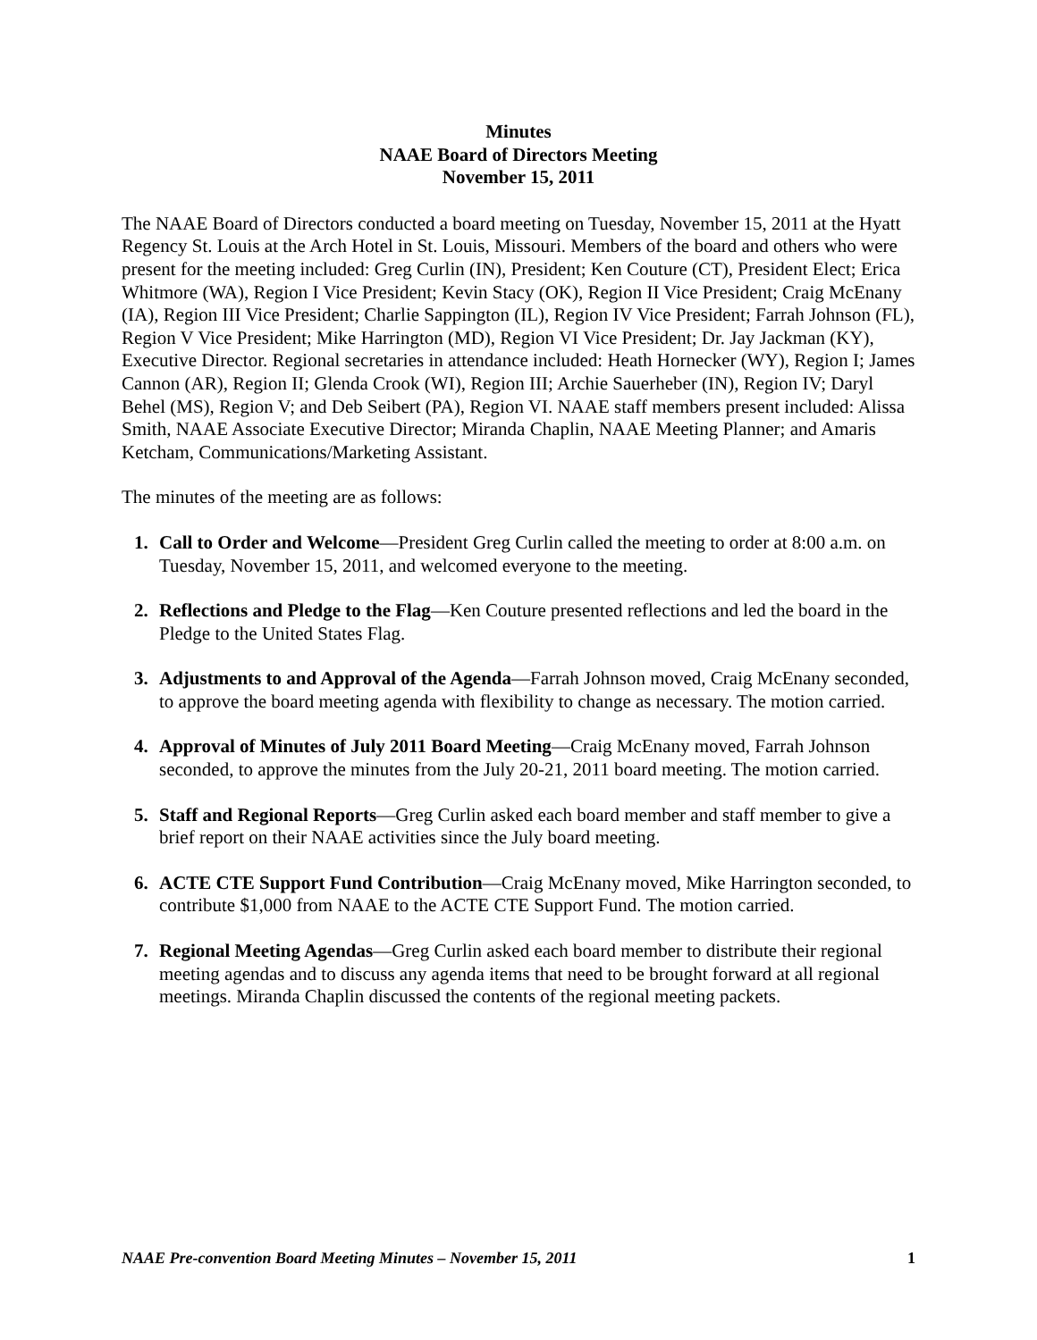Minutes
NAAE Board of Directors Meeting
November 15, 2011
The NAAE Board of Directors conducted a board meeting on Tuesday, November 15, 2011 at the Hyatt Regency St. Louis at the Arch Hotel in St. Louis, Missouri. Members of the board and others who were present for the meeting included: Greg Curlin (IN), President; Ken Couture (CT), President Elect; Erica Whitmore (WA), Region I Vice President; Kevin Stacy (OK), Region II Vice President; Craig McEnany (IA), Region III Vice President; Charlie Sappington (IL), Region IV Vice President; Farrah Johnson (FL), Region V Vice President; Mike Harrington (MD), Region VI Vice President; Dr. Jay Jackman (KY), Executive Director. Regional secretaries in attendance included: Heath Hornecker (WY), Region I; James Cannon (AR), Region II; Glenda Crook (WI), Region III; Archie Sauerheber (IN), Region IV; Daryl Behel (MS), Region V; and Deb Seibert (PA), Region VI. NAAE staff members present included: Alissa Smith, NAAE Associate Executive Director; Miranda Chaplin, NAAE Meeting Planner; and Amaris Ketcham, Communications/Marketing Assistant.
The minutes of the meeting are as follows:
1. Call to Order and Welcome—President Greg Curlin called the meeting to order at 8:00 a.m. on Tuesday, November 15, 2011, and welcomed everyone to the meeting.
2. Reflections and Pledge to the Flag—Ken Couture presented reflections and led the board in the Pledge to the United States Flag.
3. Adjustments to and Approval of the Agenda—Farrah Johnson moved, Craig McEnany seconded, to approve the board meeting agenda with flexibility to change as necessary. The motion carried.
4. Approval of Minutes of July 2011 Board Meeting—Craig McEnany moved, Farrah Johnson seconded, to approve the minutes from the July 20-21, 2011 board meeting. The motion carried.
5. Staff and Regional Reports—Greg Curlin asked each board member and staff member to give a brief report on their NAAE activities since the July board meeting.
6. ACTE CTE Support Fund Contribution—Craig McEnany moved, Mike Harrington seconded, to contribute $1,000 from NAAE to the ACTE CTE Support Fund. The motion carried.
7. Regional Meeting Agendas—Greg Curlin asked each board member to distribute their regional meeting agendas and to discuss any agenda items that need to be brought forward at all regional meetings. Miranda Chaplin discussed the contents of the regional meeting packets.
NAAE Pre-convention Board Meeting Minutes – November 15, 2011 1